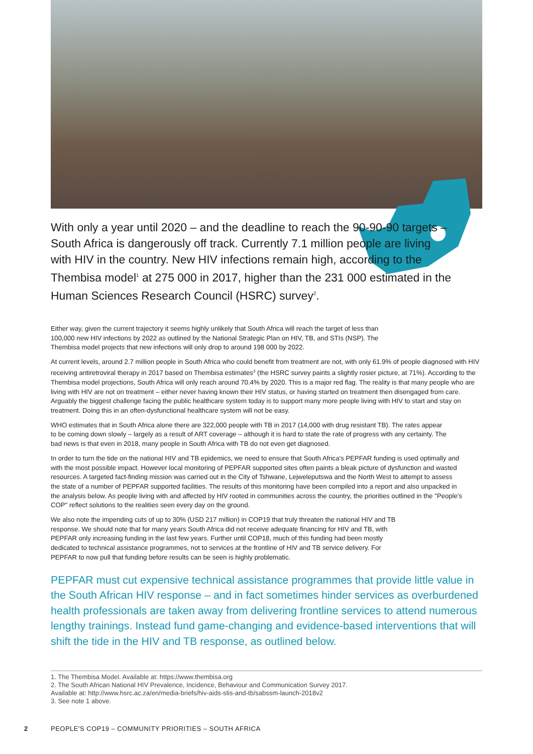With only a year until 2020 – and the deadline to reach the 90-90-90 targets – South Africa is dangerously off track. Currently 7.1 million people are living with HIV in the country. New HIV infections remain high, according to the Thembisa model<sup>1</sup> at 275 000 in 2017, higher than the 231 000 estimated in the Human Sciences Research Council (HSRC) survey<sup>2</sup>.
Either way, given the current trajectory it seems highly unlikely that South Africa will reach the target of less than 100,000 new HIV infections by 2022 as outlined by the National Strategic Plan on HIV, TB, and STIs (NSP). The Thembisa model projects that new infections will only drop to around 198 000 by 2022.
At current levels, around 2.7 million people in South Africa who could benefit from treatment are not, with only 61.9% of people diagnosed with HIV receiving antiretroviral therapy in 2017 based on Thembisa estimates<sup>3</sup> (the HSRC survey paints a slightly rosier picture, at 71%). According to the Thembisa model projections, South Africa will only reach around 70.4% by 2020. This is a major red flag. The reality is that many people who are living with HIV are not on treatment – either never having known their HIV status, or having started on treatment then disengaged from care. Arguably the biggest challenge facing the public healthcare system today is to support many more people living with HIV to start and stay on treatment. Doing this in an often-dysfunctional healthcare system will not be easy.
WHO estimates that in South Africa alone there are 322,000 people with TB in 2017 (14,000 with drug resistant TB). The rates appear to be coming down slowly – largely as a result of ART coverage – although it is hard to state the rate of progress with any certainty. The bad news is that even in 2018, many people in South Africa with TB do not even get diagnosed.
In order to turn the tide on the national HIV and TB epidemics, we need to ensure that South Africa's PEPFAR funding is used optimally and with the most possible impact. However local monitoring of PEPFAR supported sites often paints a bleak picture of dysfunction and wasted resources. A targeted fact-finding mission was carried out in the City of Tshwane, Lejweleputswa and the North West to attempt to assess the state of a number of PEPFAR supported facilities. The results of this monitoring have been compiled into a report and also unpacked in the analysis below. As people living with and affected by HIV rooted in communities across the country, the priorities outlined in the "People's COP" reflect solutions to the realities seen every day on the ground.
We also note the impending cuts of up to 30% (USD 217 million) in COP19 that truly threaten the national HIV and TB response. We should note that for many years South Africa did not receive adequate financing for HIV and TB, with PEPFAR only increasing funding in the last few years. Further until COP18, much of this funding had been mostly dedicated to technical assistance programmes, not to services at the frontline of HIV and TB service delivery. For PEPFAR to now pull that funding before results can be seen is highly problematic.
PEPFAR must cut expensive technical assistance programmes that provide little value in the South African HIV response – and in fact sometimes hinder services as overburdened health professionals are taken away from delivering frontline services to attend numerous lengthy trainings. Instead fund game-changing and evidence-based interventions that will shift the tide in the HIV and TB response, as outlined below.
1. The Thembisa Model. Available at: https://www.thembisa.org
2. The South African National HIV Prevalence, Incidence, Behaviour and Communication Survey 2017.
Available at: http://www.hsrc.ac.za/en/media-briefs/hiv-aids-stis-and-tb/sabssm-launch-2018v2
3. See note 1 above.
2 PEOPLE'S COP19 – COMMUNITY PRIORITIES – SOUTH AFRICA